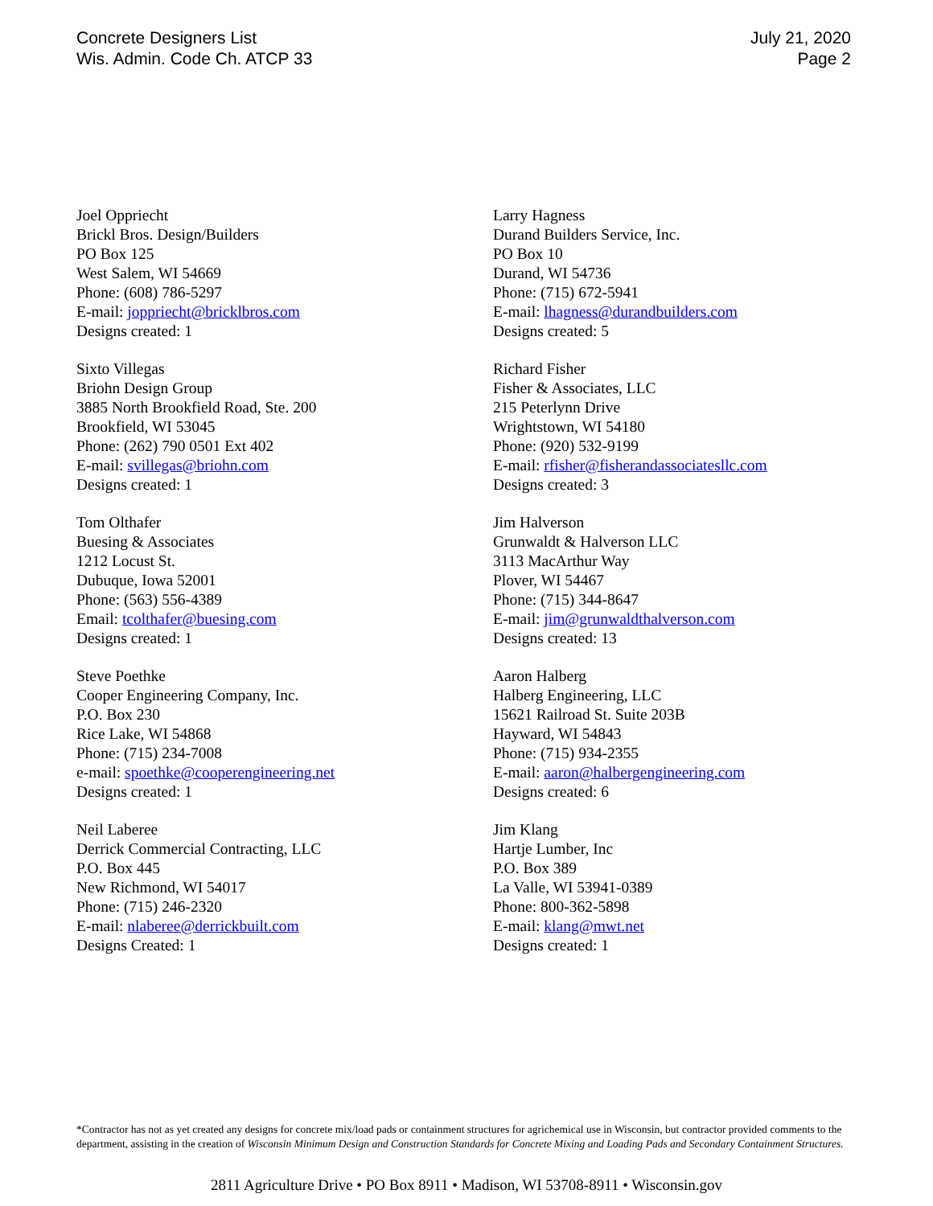Concrete Designers List
Wis. Admin. Code Ch. ATCP 33
July 21, 2020
Page 2
Joel Oppriecht
Brickl Bros. Design/Builders
PO Box 125
West Salem, WI 54669
Phone: (608) 786-5297
E-mail: joppriecht@bricklbros.com
Designs created: 1
Sixto Villegas
Briohn Design Group
3885 North Brookfield Road, Ste. 200
Brookfield, WI 53045
Phone: (262) 790 0501 Ext 402
E-mail: svillegas@briohn.com
Designs created: 1
Tom Olthafer
Buesing & Associates
1212 Locust St.
Dubuque, Iowa 52001
Phone: (563) 556-4389
Email: tcolthafer@buesing.com
Designs created: 1
Steve Poethke
Cooper Engineering Company, Inc.
P.O. Box 230
Rice Lake, WI 54868
Phone: (715) 234-7008
e-mail: spoethke@cooperengineering.net
Designs created: 1
Neil Laberee
Derrick Commercial Contracting, LLC
P.O. Box 445
New Richmond, WI 54017
Phone: (715) 246-2320
E-mail: nlaberee@derrickbuilt.com
Designs Created: 1
Larry Hagness
Durand Builders Service, Inc.
PO Box 10
Durand, WI 54736
Phone: (715) 672-5941
E-mail: lhagness@durandbuilders.com
Designs created: 5
Richard Fisher
Fisher & Associates, LLC
215 Peterlynn Drive
Wrightstown, WI 54180
Phone: (920) 532-9199
E-mail: rfisher@fisherandassociatesllc.com
Designs created: 3
Jim Halverson
Grunwaldt & Halverson LLC
3113 MacArthur Way
Plover, WI 54467
Phone: (715) 344-8647
E-mail: jim@grunwaldthalverson.com
Designs created: 13
Aaron Halberg
Halberg Engineering, LLC
15621 Railroad St. Suite 203B
Hayward, WI 54843
Phone: (715) 934-2355
E-mail: aaron@halbergengineering.com
Designs created: 6
Jim Klang
Hartje Lumber, Inc
P.O. Box 389
La Valle, WI 53941-0389
Phone: 800-362-5898
E-mail: klang@mwt.net
Designs created: 1
*Contractor has not as yet created any designs for concrete mix/load pads or containment structures for agrichemical use in Wisconsin, but contractor provided comments to the department, assisting in the creation of Wisconsin Minimum Design and Construction Standards for Concrete Mixing and Loading Pads and Secondary Containment Structures.
2811 Agriculture Drive • PO Box 8911 • Madison, WI 53708-8911 • Wisconsin.gov